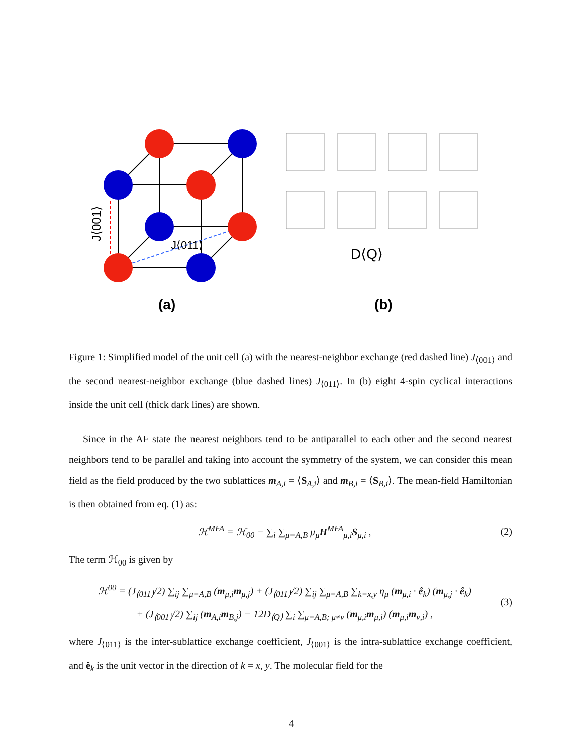J⟨001⟩
J⟨011⟩
(a)
(b)
D⟨Q⟩
Figure 1: Simplified model of the unit cell (a) with the nearest-neighbor exchange (red dashed line) J<sub>⟨001⟩</sub> and the second nearest-neighbor exchange (blue dashed lines) J<sub>⟨011⟩</sub>. In (b) eight 4-spin cyclical interactions inside the unit cell (thick dark lines) are shown.
Since in the AF state the nearest neighbors tend to be antiparallel to each other and the second nearest neighbors tend to be parallel and taking into account the symmetry of the system, we can consider this mean field as the field produced by the two sublattices m<sub>A,i</sub> = ⟨S<sub>A,i</sub>⟩ and m<sub>B,i</sub> = ⟨S<sub>B,i</sub>⟩. The mean-field Hamiltonian is then obtained from eq. (1) as:
ℋ<sup>MFA</sup> = ℋ<sub>00</sub> − ∑<sub>i</sub> ∑<sub>μ=A,B</sub> μ<sub>μ</sub>H<sup>MFA</sup><sub>μ,i</sub>S<sub>μ,i</sub> , (2)
The term ℋ<sub>00</sub> is given by
ℋ<sup>00</sup> = (J<sub>⟨011⟩</sub>/2) ∑<sub>ij</sub> ∑<sub>μ=A,B</sub> (m<sub>μ,i</sub>m<sub>μ,j</sub>) + (J<sub>⟨011⟩</sub>/2) ∑<sub>ij</sub> ∑<sub>μ=A,B</sub> ∑<sub>k=x,y</sub> η<sub>μ</sub> (m<sub>μ,i</sub> · ê<sub>k</sub>) (m<sub>μ,j</sub> · ê<sub>k</sub>)
+ (J<sub>⟨001⟩</sub>/2) ∑<sub>ij</sub> (m<sub>A,i</sub>m<sub>B,j</sub>) − 12D<sub>⟨Q⟩</sub> ∑<sub>i</sub> ∑<sub>μ=A,B; μ≠ν</sub> (m<sub>μ,i</sub>m<sub>μ,i</sub>) (m<sub>μ,i</sub>m<sub>ν,i</sub>) , (3)
where J<sub>⟨011⟩</sub> is the inter-sublattice exchange coefficient, J<sub>⟨001⟩</sub> is the intra-sublattice exchange coefficient, and ê<sub>k</sub> is the unit vector in the direction of k = x, y. The molecular field for the
4